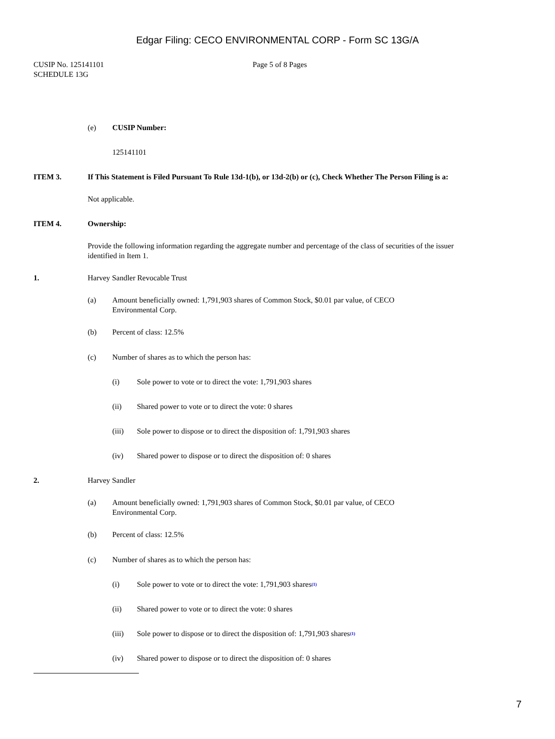Edgar Filing: CECO ENVIRONMENTAL CORP - Form SC 13G/A
CUSIP No. 125141101
SCHEDULE 13G
Page 5 of 8 Pages
(e) CUSIP Number:
125141101
ITEM 3. If This Statement is Filed Pursuant To Rule 13d-1(b), or 13d-2(b) or (c), Check Whether The Person Filing is a:
Not applicable.
ITEM 4. Ownership:
Provide the following information regarding the aggregate number and percentage of the class of securities of the issuer identified in Item 1.
1. Harvey Sandler Revocable Trust
(a) Amount beneficially owned: 1,791,903 shares of Common Stock, $0.01 par value, of CECO Environmental Corp.
(b)
Percent of class: 12.5%
(c)
Number of shares as to which the person has:
(i)
Sole power to vote or to direct the vote: 1,791,903 shares
(ii)
Shared power to vote or to direct the vote: 0 shares
(iii)
Sole power to dispose or to direct the disposition of: 1,791,903 shares
(iv)
Shared power to dispose or to direct the disposition of: 0 shares
2. Harvey Sandler
(a) Amount beneficially owned: 1,791,903 shares of Common Stock, $0.01 par value, of CECO Environmental Corp.
(b)
Percent of class: 12.5%
(c)
Number of shares as to which the person has:
(i)
Sole power to vote or to direct the vote: 1,791,903 shares <sup>(1)</sup>
(ii)
Shared power to vote or to direct the vote: 0 shares
(iii)
Sole power to dispose or to direct the disposition of: 1,791,903 shares <sup>(1)</sup>
(iv)
Shared power to dispose or to direct the disposition of: 0 shares
7